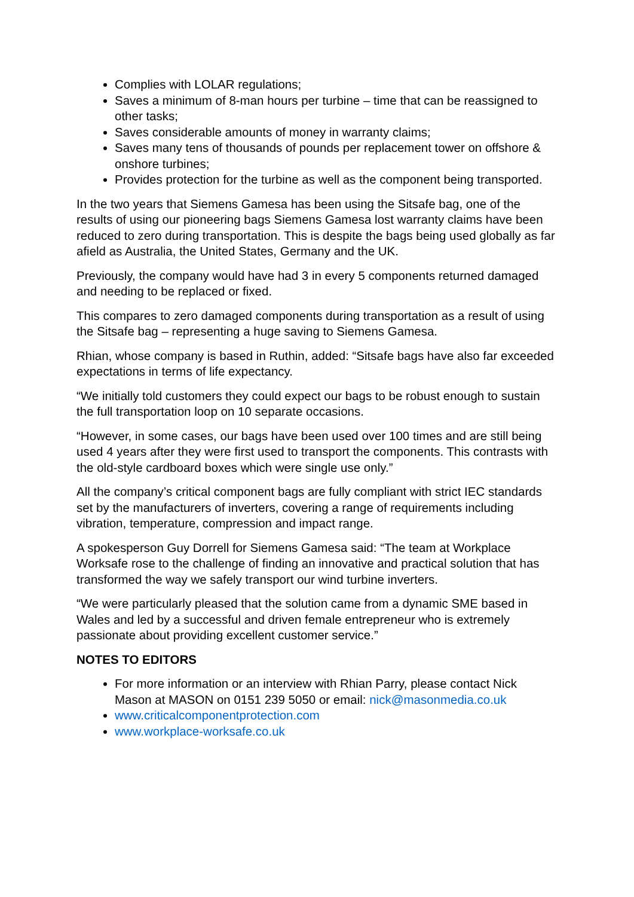Complies with LOLAR regulations;
Saves a minimum of 8-man hours per turbine – time that can be reassigned to other tasks;
Saves considerable amounts of money in warranty claims;
Saves many tens of thousands of pounds per replacement tower on offshore & onshore turbines;
Provides protection for the turbine as well as the component being transported.
In the two years that Siemens Gamesa has been using the Sitsafe bag, one of the results of using our pioneering bags Siemens Gamesa lost warranty claims have been reduced to zero during transportation. This is despite the bags being used globally as far afield as Australia, the United States, Germany and the UK.
Previously, the company would have had 3 in every 5 components returned damaged and needing to be replaced or fixed.
This compares to zero damaged components during transportation as a result of using the Sitsafe bag – representing a huge saving to Siemens Gamesa.
Rhian, whose company is based in Ruthin, added: “Sitsafe bags have also far exceeded expectations in terms of life expectancy.
“We initially told customers they could expect our bags to be robust enough to sustain the full transportation loop on 10 separate occasions.
“However, in some cases, our bags have been used over 100 times and are still being used 4 years after they were first used to transport the components. This contrasts with the old-style cardboard boxes which were single use only.”
All the company’s critical component bags are fully compliant with strict IEC standards set by the manufacturers of inverters, covering a range of requirements including vibration, temperature, compression and impact range.
A spokesperson Guy Dorrell for Siemens Gamesa said: “The team at Workplace Worksafe rose to the challenge of finding an innovative and practical solution that has transformed the way we safely transport our wind turbine inverters.
“We were particularly pleased that the solution came from a dynamic SME based in Wales and led by a successful and driven female entrepreneur who is extremely passionate about providing excellent customer service.”
NOTES TO EDITORS
For more information or an interview with Rhian Parry, please contact Nick Mason at MASON on 0151 239 5050 or email: nick@masonmedia.co.uk
www.criticalcomponentprotection.com
www.workplace-worksafe.co.uk